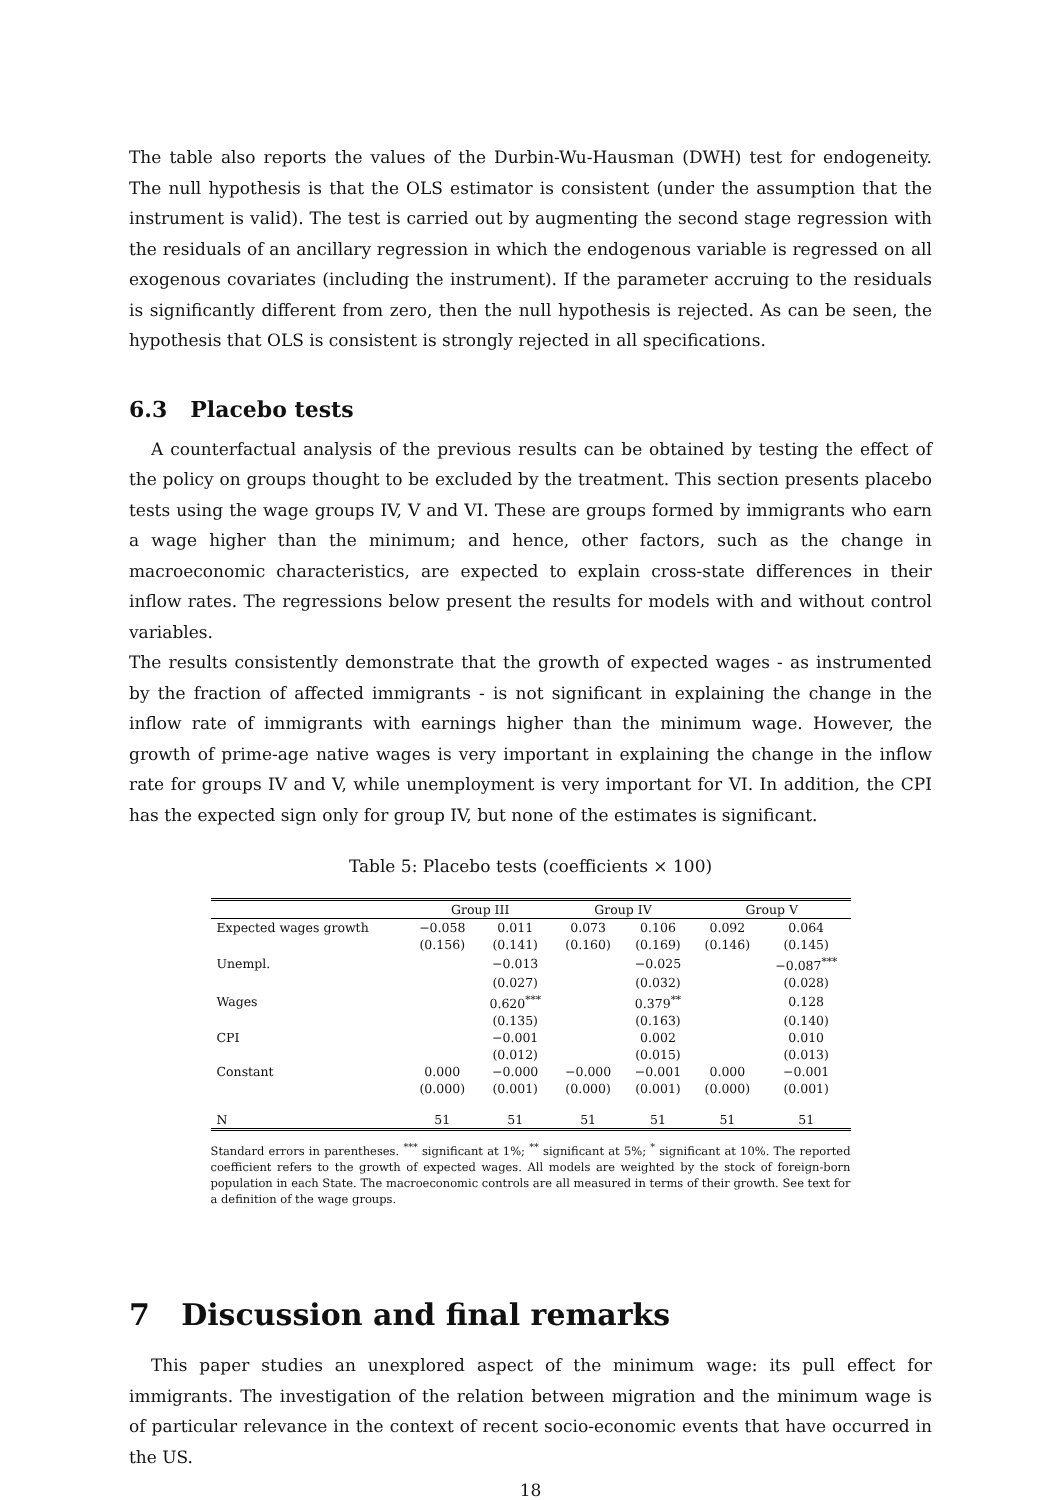The table also reports the values of the Durbin-Wu-Hausman (DWH) test for endogeneity. The null hypothesis is that the OLS estimator is consistent (under the assumption that the instrument is valid). The test is carried out by augmenting the second stage regression with the residuals of an ancillary regression in which the endogenous variable is regressed on all exogenous covariates (including the instrument). If the parameter accruing to the residuals is significantly different from zero, then the null hypothesis is rejected. As can be seen, the hypothesis that OLS is consistent is strongly rejected in all specifications.
6.3 Placebo tests
A counterfactual analysis of the previous results can be obtained by testing the effect of the policy on groups thought to be excluded by the treatment. This section presents placebo tests using the wage groups IV, V and VI. These are groups formed by immigrants who earn a wage higher than the minimum; and hence, other factors, such as the change in macroeconomic characteristics, are expected to explain cross-state differences in their inflow rates. The regressions below present the results for models with and without control variables.
The results consistently demonstrate that the growth of expected wages - as instrumented by the fraction of affected immigrants - is not significant in explaining the change in the inflow rate of immigrants with earnings higher than the minimum wage. However, the growth of prime-age native wages is very important in explaining the change in the inflow rate for groups IV and V, while unemployment is very important for VI. In addition, the CPI has the expected sign only for group IV, but none of the estimates is significant.
Table 5: Placebo tests (coefficients × 100)
| | Group III | | Group IV | | Group V | |
| --- | --- | --- | --- | --- | --- | --- |
| Expected wages growth | −0.058 | 0.011 | 0.073 | 0.106 | 0.092 | 0.064 |
| | (0.156) | (0.141) | (0.160) | (0.169) | (0.146) | (0.145) |
| Unempl. | | −0.013 | | −0.025 | | −0.087<sup>***</sup> |
| | | (0.027) | | (0.032) | | (0.028) |
| Wages | | 0.620<sup>***</sup> | | 0.379<sup>**</sup> | | 0.128 |
| | | (0.135) | | (0.163) | | (0.140) |
| CPI | | −0.001 | | 0.002 | | 0.010 |
| | | (0.012) | | (0.015) | | (0.013) |
| Constant | 0.000 | −0.000 | −0.000 | −0.001 | 0.000 | −0.001 |
| | (0.000) | (0.001) | (0.000) | (0.001) | (0.000) | (0.001) |
| N | 51 | 51 | 51 | 51 | 51 | 51 |
Standard errors in parentheses. <sup>***</sup> significant at 1%; <sup>**</sup> significant at 5%; <sup>*</sup> significant at 10%. The reported coefficient refers to the growth of expected wages. All models are weighted by the stock of foreign-born population in each State. The macroeconomic controls are all measured in terms of their growth. See text for a definition of the wage groups.
7 Discussion and final remarks
This paper studies an unexplored aspect of the minimum wage: its pull effect for immigrants. The investigation of the relation between migration and the minimum wage is of particular relevance in the context of recent socio-economic events that have occurred in the US.
18